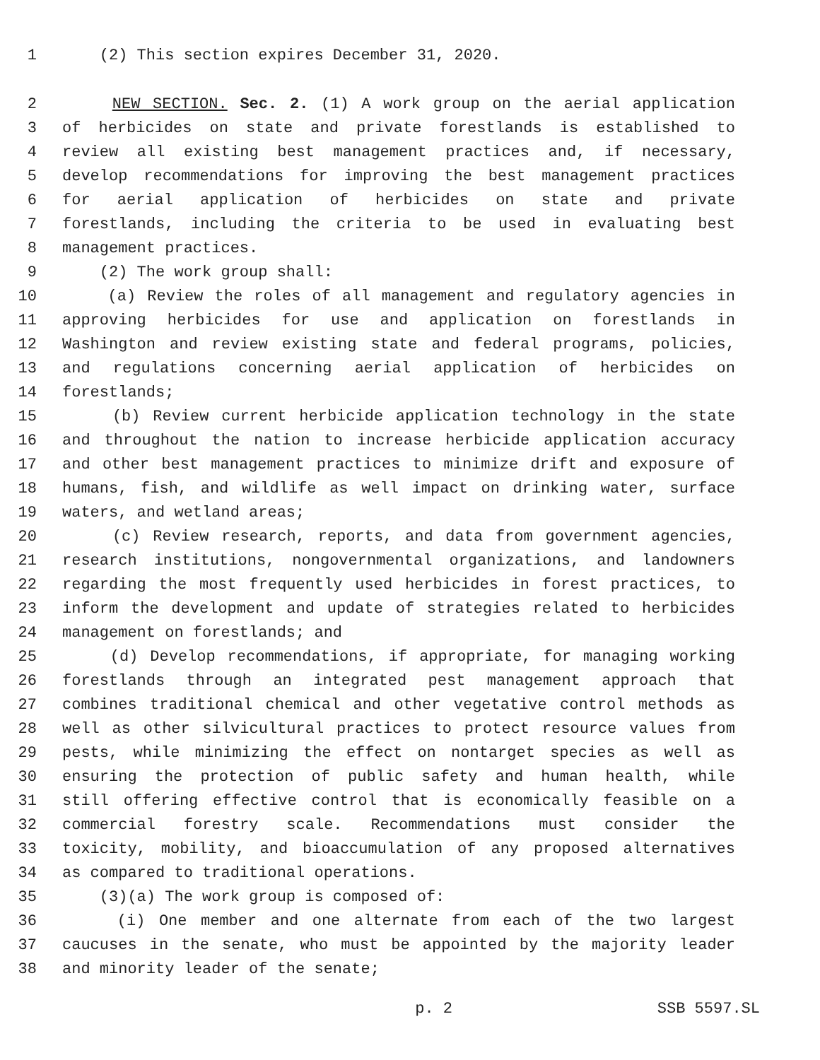1 (2) This section expires December 31, 2020.
2 NEW SECTION. Sec. 2. (1) A work group on the aerial application
3 of herbicides on state and private forestlands is established to
4 review all existing best management practices and, if necessary,
5 develop recommendations for improving the best management practices
6 for aerial application of herbicides on state and private
7 forestlands, including the criteria to be used in evaluating best
8 management practices.
9 (2) The work group shall:
10 (a) Review the roles of all management and regulatory agencies in
11 approving herbicides for use and application on forestlands in
12 Washington and review existing state and federal programs, policies,
13 and regulations concerning aerial application of herbicides on
14 forestlands;
15 (b) Review current herbicide application technology in the state
16 and throughout the nation to increase herbicide application accuracy
17 and other best management practices to minimize drift and exposure of
18 humans, fish, and wildlife as well impact on drinking water, surface
19 waters, and wetland areas;
20 (c) Review research, reports, and data from government agencies,
21 research institutions, nongovernmental organizations, and landowners
22 regarding the most frequently used herbicides in forest practices, to
23 inform the development and update of strategies related to herbicides
24 management on forestlands; and
25 (d) Develop recommendations, if appropriate, for managing working
26 forestlands through an integrated pest management approach that
27 combines traditional chemical and other vegetative control methods as
28 well as other silvicultural practices to protect resource values from
29 pests, while minimizing the effect on nontarget species as well as
30 ensuring the protection of public safety and human health, while
31 still offering effective control that is economically feasible on a
32 commercial forestry scale. Recommendations must consider the
33 toxicity, mobility, and bioaccumulation of any proposed alternatives
34 as compared to traditional operations.
35 (3)(a) The work group is composed of:
36 (i) One member and one alternate from each of the two largest
37 caucuses in the senate, who must be appointed by the majority leader
38 and minority leader of the senate;
p. 2 SSB 5597.SL